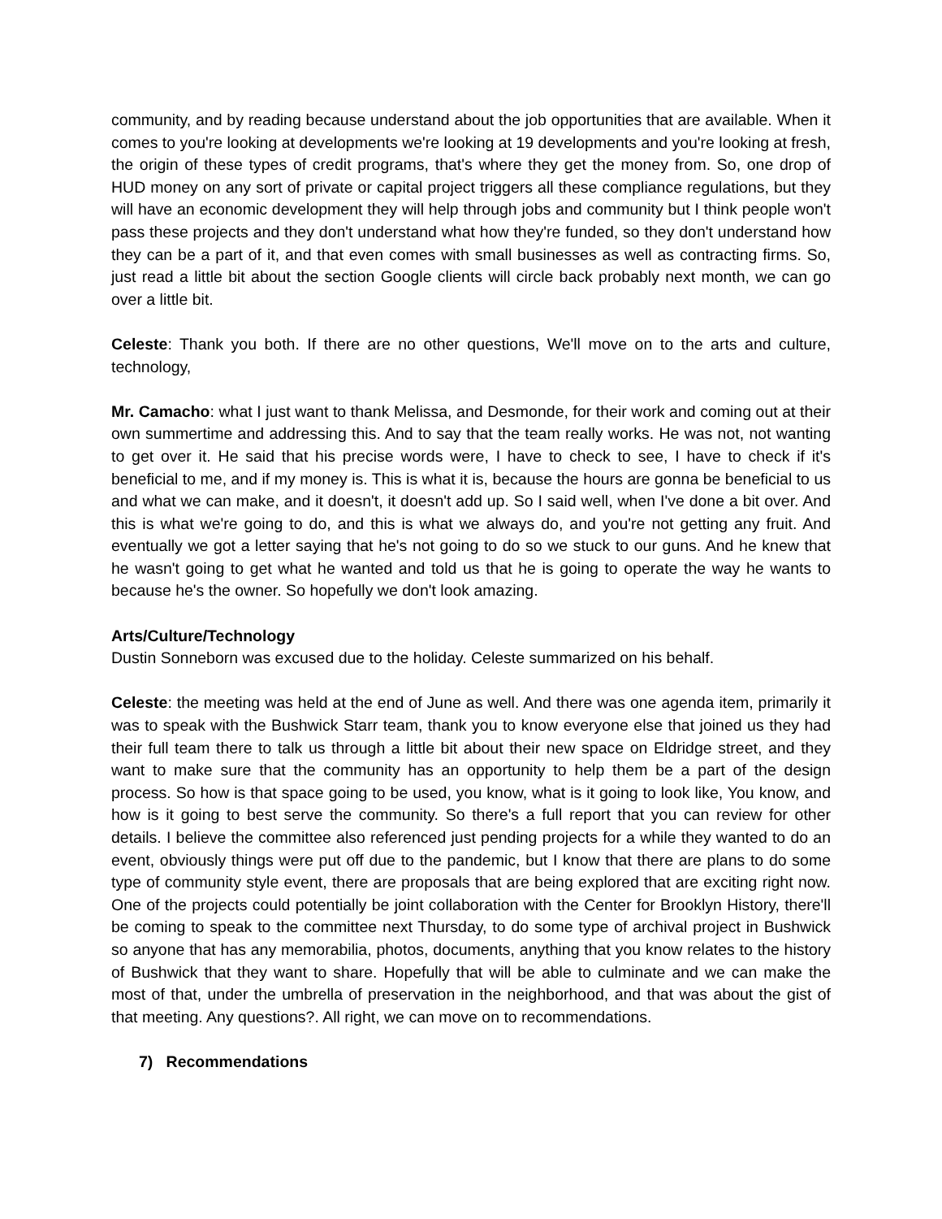community, and by reading because understand about the job opportunities that are available. When it comes to you're looking at developments we're looking at 19 developments and you're looking at fresh, the origin of these types of credit programs, that's where they get the money from. So, one drop of HUD money on any sort of private or capital project triggers all these compliance regulations, but they will have an economic development they will help through jobs and community but I think people won't pass these projects and they don't understand what how they're funded, so they don't understand how they can be a part of it, and that even comes with small businesses as well as contracting firms. So, just read a little bit about the section Google clients will circle back probably next month, we can go over a little bit.
Celeste: Thank you both. If there are no other questions, We'll move on to the arts and culture, technology,
Mr. Camacho: what I just want to thank Melissa, and Desmonde, for their work and coming out at their own summertime and addressing this. And to say that the team really works. He was not, not wanting to get over it. He said that his precise words were, I have to check to see, I have to check if it's beneficial to me, and if my money is. This is what it is, because the hours are gonna be beneficial to us and what we can make, and it doesn't, it doesn't add up. So I said well, when I've done a bit over. And this is what we're going to do, and this is what we always do, and you're not getting any fruit. And eventually we got a letter saying that he's not going to do so we stuck to our guns. And he knew that he wasn't going to get what he wanted and told us that he is going to operate the way he wants to because he's the owner. So hopefully we don't look amazing.
Arts/Culture/Technology
Dustin Sonneborn was excused due to the holiday. Celeste summarized on his behalf.
Celeste: the meeting was held at the end of June as well. And there was one agenda item, primarily it was to speak with the Bushwick Starr team, thank you to know everyone else that joined us they had their full team there to talk us through a little bit about their new space on Eldridge street, and they want to make sure that the community has an opportunity to help them be a part of the design process. So how is that space going to be used, you know, what is it going to look like, You know, and how is it going to best serve the community. So there's a full report that you can review for other details. I believe the committee also referenced just pending projects for a while they wanted to do an event, obviously things were put off due to the pandemic, but I know that there are plans to do some type of community style event, there are proposals that are being explored that are exciting right now. One of the projects could potentially be joint collaboration with the Center for Brooklyn History, there'll be coming to speak to the committee next Thursday, to do some type of archival project in Bushwick so anyone that has any memorabilia, photos, documents, anything that you know relates to the history of Bushwick that they want to share. Hopefully that will be able to culminate and we can make the most of that, under the umbrella of preservation in the neighborhood, and that was about the gist of that meeting. Any questions?. All right, we can move on to recommendations.
7) Recommendations